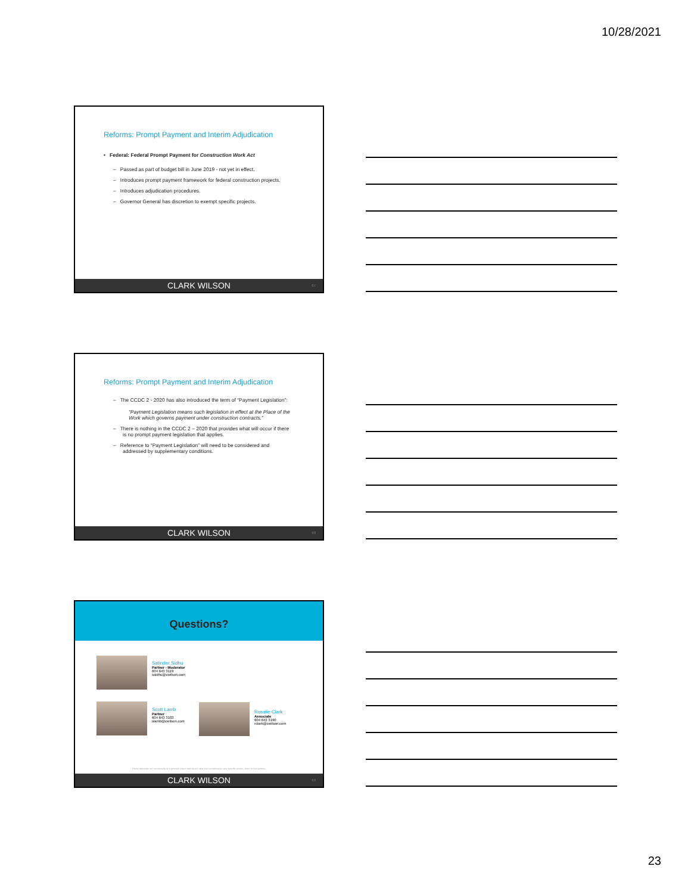10/28/2021
Reforms: Prompt Payment and Interim Adjudication
• Federal: Federal Prompt Payment for Construction Work Act
– Passed as part of budget bill in June 2019 - not yet in effect.
– Introduces prompt payment framework for federal construction projects.
– Introduces adjudication procedures.
– Governor General has discretion to exempt specific projects.
CLARK WILSON 67
Reforms: Prompt Payment and Interim Adjudication
– The CCDC 2 - 2020 has also introduced the term of “Payment Legislation”:
“Payment Legislation means such legislation in effect at the Place of the Work which governs payment under construction contracts.”
– There is nothing in the CCDC 2 – 2020 that provides what will occur if there is no prompt payment legislation that applies.
– Reference to “Payment Legislation” will need to be considered and addressed by supplementary conditions.
CLARK WILSON 68
Questions?
Satinder Sidhu
Partner - Moderator
604 643 3119
ssidhu@cwilson.com
Scott Lamb
Partner
604 643 3103
slamb@cwilson.com
Rosalie Clark
Associate
604 643 3190
rclark@cwilson.com
These materials are necessarily of a general nature and do not take into consideration any specific matter, client or fact pattern.
CLARK WILSON 69
23